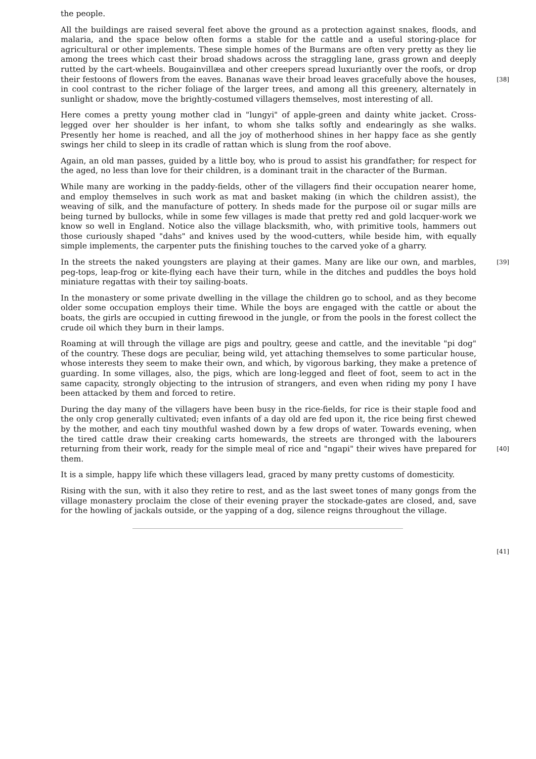the people.
All the buildings are raised several feet above the ground as a protection against snakes, floods, and malaria, and the space below often forms a stable for the cattle and a useful storing-place for agricultural or other implements. These simple homes of the Burmans are often very pretty as they lie among the trees which cast their broad shadows across the straggling lane, grass grown and deeply rutted by the cart-wheels. Bougainvillæa and other creepers spread luxuriantly over the roofs, or drop their festoons of flowers from the eaves. [38] Bananas wave their broad leaves gracefully above the houses, in cool contrast to the richer foliage of the larger trees, and among all this greenery, alternately in sunlight or shadow, move the brightly-costumed villagers themselves, most interesting of all.
Here comes a pretty young mother clad in "lungyi" of apple-green and dainty white jacket. Cross-legged over her shoulder is her infant, to whom she talks softly and endearingly as she walks. Presently her home is reached, and all the joy of motherhood shines in her happy face as she gently swings her child to sleep in its cradle of rattan which is slung from the roof above.
Again, an old man passes, guided by a little boy, who is proud to assist his grandfather; for respect for the aged, no less than love for their children, is a dominant trait in the character of the Burman.
While many are working in the paddy-fields, other of the villagers find their occupation nearer home, and employ themselves in such work as mat and basket making (in which the children assist), the weaving of silk, and the manufacture of pottery. In sheds made for the purpose oil or sugar mills are being turned by bullocks, while in some few villages is made that pretty red and gold lacquer-work we know so well in England. Notice also the village blacksmith, who, with primitive tools, hammers out those curiously shaped "dahs" and knives used by the wood-cutters, while beside him, with equally simple implements, the carpenter puts the finishing touches to the carved yoke of a gharry.
In the streets the naked youngsters are playing at their games. Many are like our own, and [39] marbles, peg-tops, leap-frog or kite-flying each have their turn, while in the ditches and puddles the boys hold miniature regattas with their toy sailing-boats.
In the monastery or some private dwelling in the village the children go to school, and as they become older some occupation employs their time. While the boys are engaged with the cattle or about the boats, the girls are occupied in cutting firewood in the jungle, or from the pools in the forest collect the crude oil which they burn in their lamps.
Roaming at will through the village are pigs and poultry, geese and cattle, and the inevitable "pi dog" of the country. These dogs are peculiar, being wild, yet attaching themselves to some particular house, whose interests they seem to make their own, and which, by vigorous barking, they make a pretence of guarding. In some villages, also, the pigs, which are long-legged and fleet of foot, seem to act in the same capacity, strongly objecting to the intrusion of strangers, and even when riding my pony I have been attacked by them and forced to retire.
During the day many of the villagers have been busy in the rice-fields, for rice is their staple food and the only crop generally cultivated; even infants of a day old are fed upon it, the rice being first chewed by the mother, and each tiny mouthful washed down by a few drops of water. Towards evening, when the tired cattle draw their creaking carts homewards, the streets are thronged with the labourers returning from their work, ready for the simple meal of rice and [40] "ngapi" their wives have prepared for them.
It is a simple, happy life which these villagers lead, graced by many pretty customs of domesticity.
Rising with the sun, with it also they retire to rest, and as the last sweet tones of many gongs from the village monastery proclaim the close of their evening prayer the stockade-gates are closed, and, save for the howling of jackals outside, or the yapping of a dog, silence reigns throughout the village.
[41]